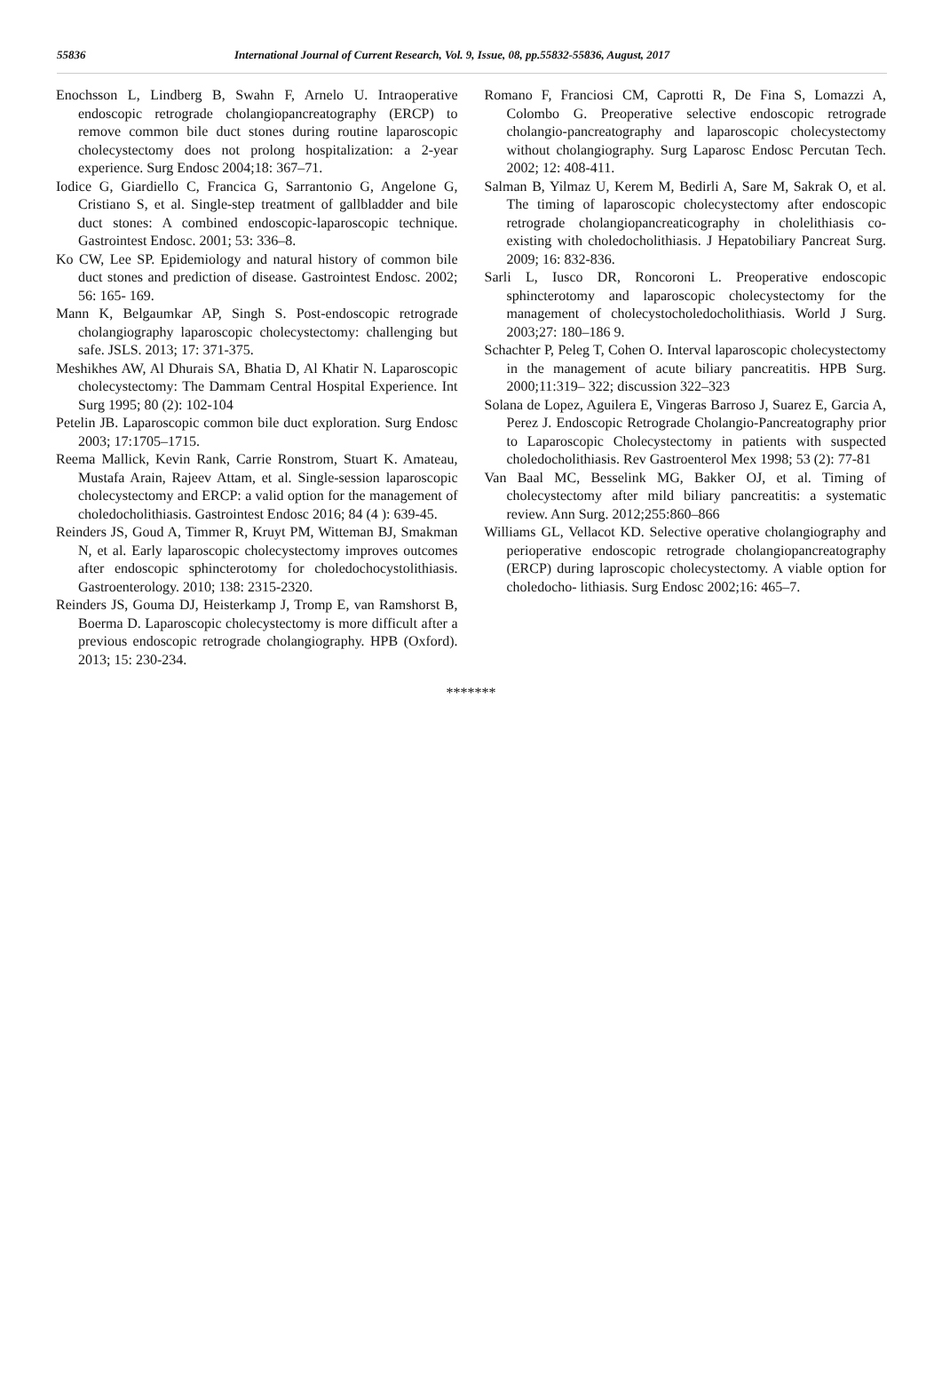55836 International Journal of Current Research, Vol. 9, Issue, 08, pp.55832-55836, August, 2017
Enochsson L, Lindberg B, Swahn F, Arnelo U. Intraoperative endoscopic retrograde cholangiopancreatography (ERCP) to remove common bile duct stones during routine laparoscopic cholecystectomy does not prolong hospitalization: a 2-year experience. Surg Endosc 2004;18: 367–71.
Iodice G, Giardiello C, Francica G, Sarrantonio G, Angelone G, Cristiano S, et al. Single-step treatment of gallbladder and bile duct stones: A combined endoscopic-laparoscopic technique. Gastrointest Endosc. 2001; 53: 336–8.
Ko CW, Lee SP. Epidemiology and natural history of common bile duct stones and prediction of disease. Gastrointest Endosc. 2002; 56: 165- 169.
Mann K, Belgaumkar AP, Singh S. Post-endoscopic retrograde cholangiography laparoscopic cholecystectomy: challenging but safe. JSLS. 2013; 17: 371-375.
Meshikhes AW, Al Dhurais SA, Bhatia D, Al Khatir N. Laparoscopic cholecystectomy: The Dammam Central Hospital Experience. Int Surg 1995; 80 (2): 102-104
Petelin JB. Laparoscopic common bile duct exploration. Surg Endosc 2003; 17:1705–1715.
Reema Mallick, Kevin Rank, Carrie Ronstrom, Stuart K. Amateau, Mustafa Arain, Rajeev Attam, et al. Single-session laparoscopic cholecystectomy and ERCP: a valid option for the management of choledocholithiasis. Gastrointest Endosc 2016; 84 (4 ): 639-45.
Reinders JS, Goud A, Timmer R, Kruyt PM, Witteman BJ, Smakman N, et al. Early laparoscopic cholecystectomy improves outcomes after endoscopic sphincterotomy for choledochocystolithiasis. Gastroenterology. 2010; 138: 2315-2320.
Reinders JS, Gouma DJ, Heisterkamp J, Tromp E, van Ramshorst B, Boerma D. Laparoscopic cholecystectomy is more difficult after a previous endoscopic retrograde cholangiography. HPB (Oxford). 2013; 15: 230-234.
Romano F, Franciosi CM, Caprotti R, De Fina S, Lomazzi A, Colombo G. Preoperative selective endoscopic retrograde cholangio-pancreatography and laparoscopic cholecystectomy without cholangiography. Surg Laparosc Endosc Percutan Tech. 2002; 12: 408-411.
Salman B, Yilmaz U, Kerem M, Bedirli A, Sare M, Sakrak O, et al. The timing of laparoscopic cholecystectomy after endoscopic retrograde cholangiopancreaticography in cholelithiasis co- existing with choledocholithiasis. J Hepatobiliary Pancreat Surg. 2009; 16: 832-836.
Sarli L, Iusco DR, Roncoroni L. Preoperative endoscopic sphincterotomy and laparoscopic cholecystectomy for the management of cholecystocholedocholithiasis. World J Surg. 2003;27: 180–186 9.
Schachter P, Peleg T, Cohen O. Interval laparoscopic cholecystectomy in the management of acute biliary pancreatitis. HPB Surg. 2000;11:319– 322; discussion 322–323
Solana de Lopez, Aguilera E, Vingeras Barroso J, Suarez E, Garcia A, Perez J. Endoscopic Retrograde Cholangio-Pancreatography prior to Laparoscopic Cholecystectomy in patients with suspected choledocholithiasis. Rev Gastroenterol Mex 1998; 53 (2): 77-81
Van Baal MC, Besselink MG, Bakker OJ, et al. Timing of cholecystectomy after mild biliary pancreatitis: a systematic review. Ann Surg. 2012;255:860–866
Williams GL, Vellacot KD. Selective operative cholangiography and perioperative endoscopic retrograde cholangiopancreatography (ERCP) during laproscopic cholecystectomy. A viable option for choledocho- lithiasis. Surg Endosc 2002;16: 465–7.
*******